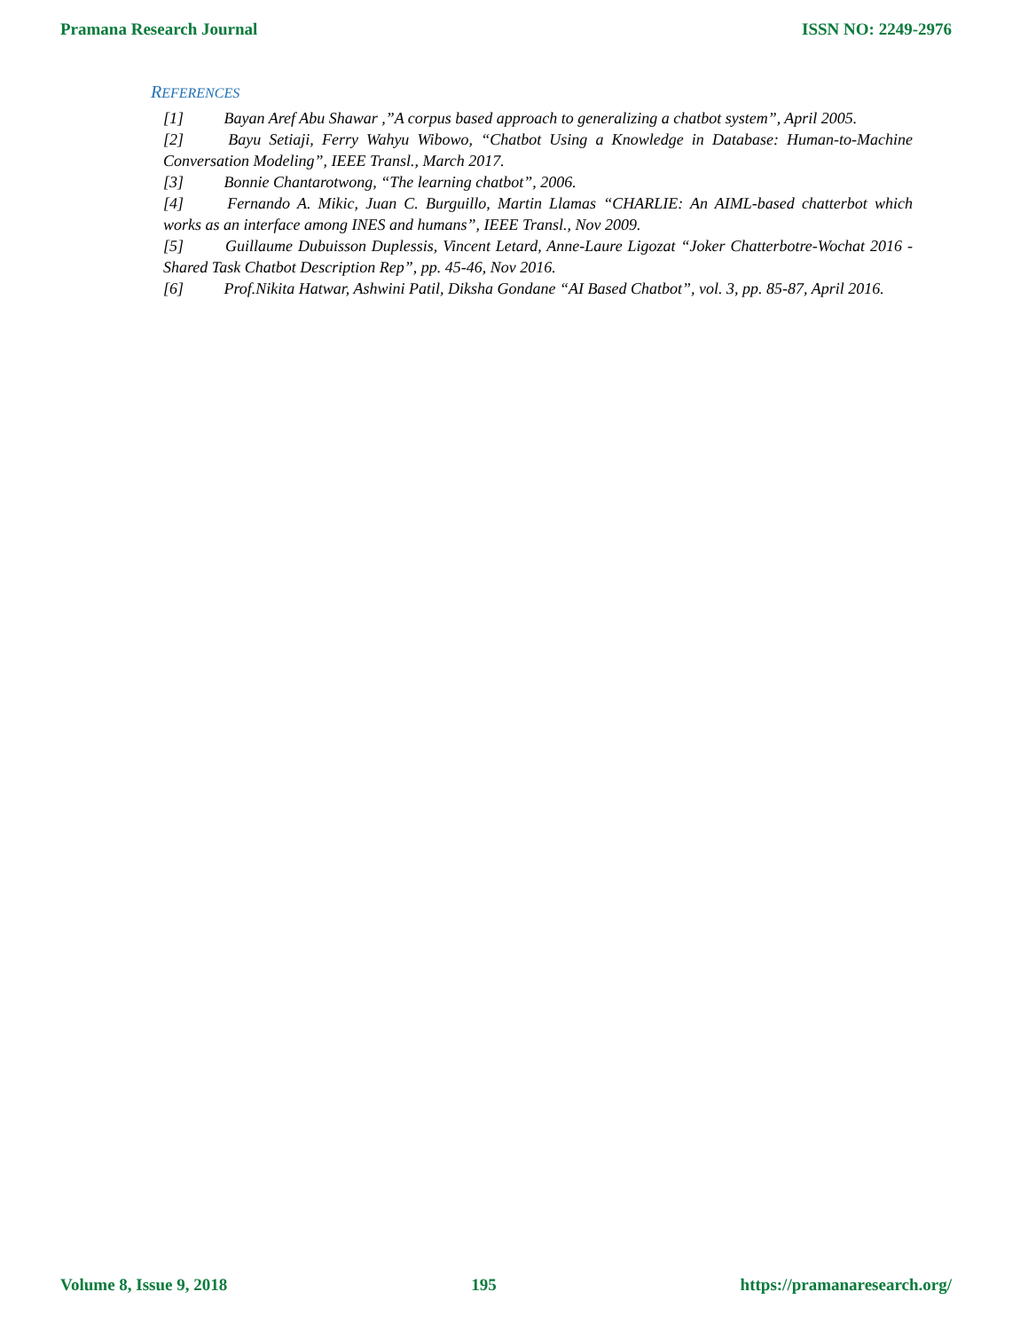Pramana Research Journal ISSN NO: 2249-2976
REFERENCES
[1] Bayan Aref Abu Shawar ,”A corpus based approach to generalizing a chatbot system”, April 2005.
[2] Bayu Setiaji, Ferry Wahyu Wibowo, “Chatbot Using a Knowledge in Database: Human-to-Machine Conversation Modeling”, IEEE Transl., March 2017.
[3] Bonnie Chantarotwong, “The learning chatbot”, 2006.
[4] Fernando A. Mikic, Juan C. Burguillo, Martin Llamas “CHARLIE: An AIML-based chatterbot which works as an interface among INES and humans”, IEEE Transl., Nov 2009.
[5] Guillaume Dubuisson Duplessis, Vincent Letard, Anne-Laure Ligozat “Joker Chatterbotre-Wochat 2016 - Shared Task Chatbot Description Rep”, pp. 45-46, Nov 2016.
[6] Prof.Nikita Hatwar, Ashwini Patil, Diksha Gondane “AI Based Chatbot”, vol. 3, pp. 85-87, April 2016.
Volume 8, Issue 9, 2018 195 https://pramanaresearch.org/